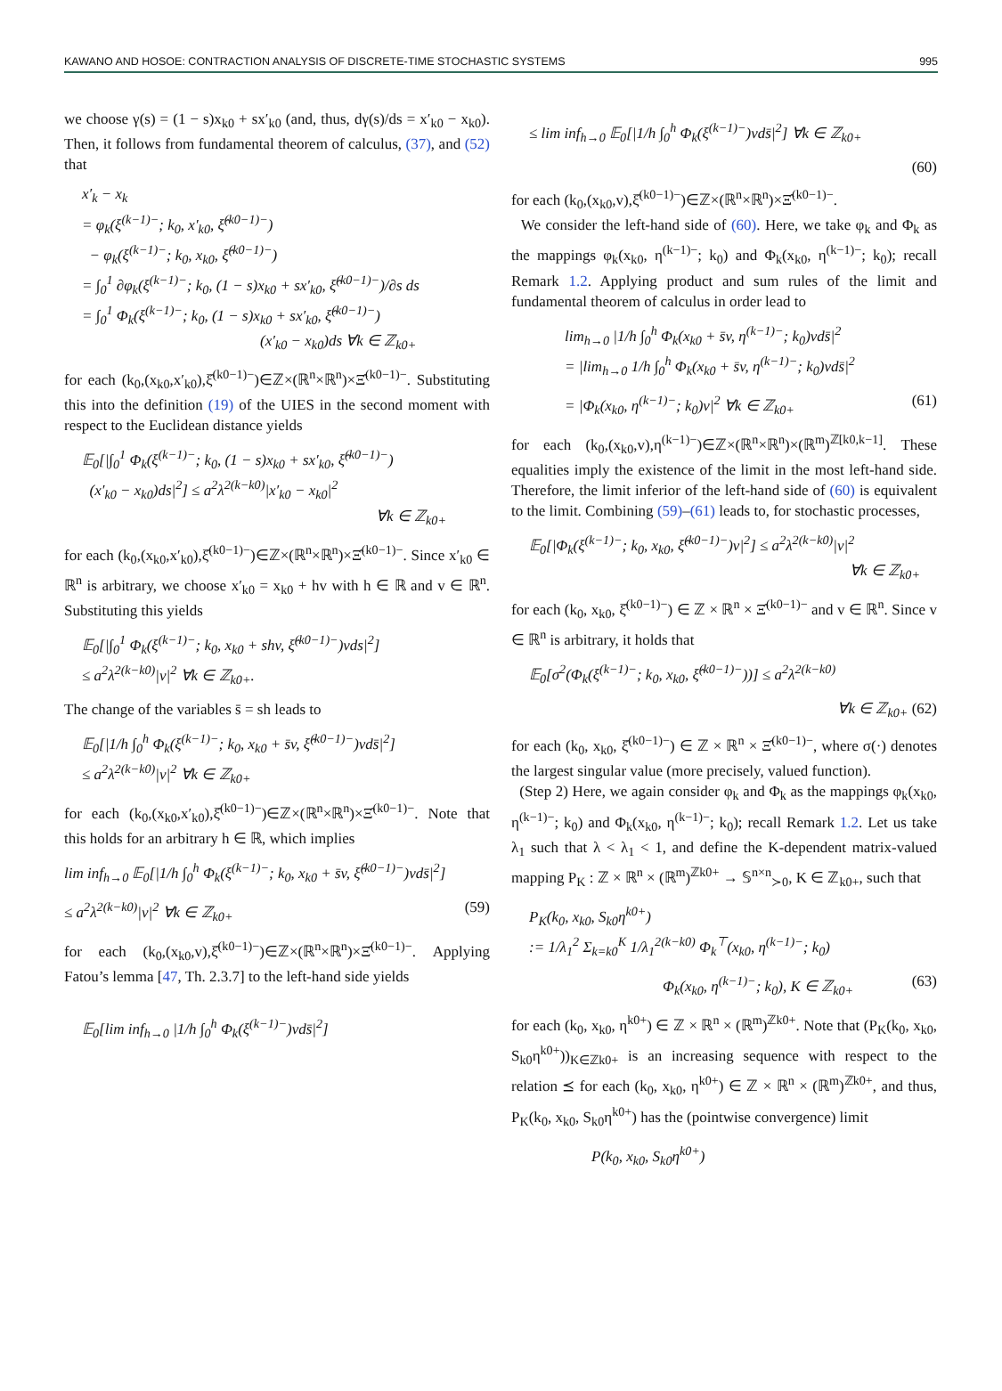KAWANO AND HOSOE: CONTRACTION ANALYSIS OF DISCRETE-TIME STOCHASTIC SYSTEMS 995
we choose γ(s) = (1 − s)x<sub>k0</sub> + sx′<sub>k0</sub> (and, thus, dγ(s)/ds = x′<sub>k0</sub> − x<sub>k0</sub>). Then, it follows from fundamental theorem of calculus, (37), and (52) that
x′<sub>k</sub> − x<sub>k</sub>
= φ<sub>k</sub>(ξ<sup>(k−1)−</sup>; k<sub>0</sub>, x′<sub>k0</sub>, ξ̂<sup>(k0−1)−</sup>)
− φ<sub>k</sub>(ξ<sup>(k−1)−</sup>; k<sub>0</sub>, x<sub>k0</sub>, ξ̂<sup>(k0−1)−</sup>)
= ∫<sub>0</sub><sup>1</sup> ∂φ<sub>k</sub>(ξ<sup>(k−1)−</sup>; k<sub>0</sub>, (1 − s)x<sub>k0</sub> + sx′<sub>k0</sub>, ξ̂<sup>(k0−1)−</sup>)/∂s ds
= ∫<sub>0</sub><sup>1</sup> Φ<sub>k</sub>(ξ<sup>(k−1)−</sup>; k<sub>0</sub>, (1 − s)x<sub>k0</sub> + sx′<sub>k0</sub>, ξ̂<sup>(k0−1)−</sup>)
(x′<sub>k0</sub> − x<sub>k0</sub>)ds ∀k ∈ ℤ<sub>k0+</sub>
for each (k<sub>0</sub>,(x<sub>k0</sub>,x′<sub>k0</sub>),ξ̂<sup>(k0−1)−</sup>)∈ℤ×(ℝ<sup>n</sup>×ℝ<sup>n</sup>)×Ξ̂<sup>(k0−1)−</sup>. Substituting this into the definition (19) of the UIES in the second moment with respect to the Euclidean distance yields
𝔼<sub>0</sub>[|∫<sub>0</sub><sup>1</sup> Φ<sub>k</sub>(ξ<sup>(k−1)−</sup>; k<sub>0</sub>, (1 − s)x<sub>k0</sub> + sx′<sub>k0</sub>, ξ̂<sup>(k0−1)−</sup>)
(x′<sub>k0</sub> − x<sub>k0</sub>)ds|<sup>2</sup>] ≤ a<sup>2</sup>λ<sup>2(k−k0)</sup>|x′<sub>k0</sub> − x<sub>k0</sub>|<sup>2</sup>
∀k ∈ ℤ<sub>k0+</sub>
for each (k<sub>0</sub>,(x<sub>k0</sub>,x′<sub>k0</sub>),ξ̂<sup>(k0−1)−</sup>)∈ℤ×(ℝ<sup>n</sup>×ℝ<sup>n</sup>)×Ξ̂<sup>(k0−1)−</sup>. Since x′<sub>k0</sub> ∈ ℝ<sup>n</sup> is arbitrary, we choose x′<sub>k0</sub> = x<sub>k0</sub> + hv with h ∈ ℝ and v ∈ ℝ<sup>n</sup>. Substituting this yields
𝔼<sub>0</sub>[|∫<sub>0</sub><sup>1</sup> Φ<sub>k</sub>(ξ<sup>(k−1)−</sup>; k<sub>0</sub>, x<sub>k0</sub> + shv, ξ̂<sup>(k0−1)−</sup>)vds|<sup>2</sup>]
≤ a<sup>2</sup>λ<sup>2(k−k0)</sup>|v|<sup>2</sup> ∀k ∈ ℤ<sub>k0+</sub>.
The change of the variables s̄ = sh leads to
𝔼<sub>0</sub>[|1/h ∫<sub>0</sub><sup>h</sup> Φ<sub>k</sub>(ξ<sup>(k−1)−</sup>; k<sub>0</sub>, x<sub>k0</sub> + s̄v, ξ̂<sup>(k0−1)−</sup>)vds̄|<sup>2</sup>]
≤ a<sup>2</sup>λ<sup>2(k−k0)</sup>|v|<sup>2</sup> ∀k ∈ ℤ<sub>k0+</sub>
for each (k<sub>0</sub>,(x<sub>k0</sub>,x′<sub>k0</sub>),ξ̂<sup>(k0−1)−</sup>)∈ℤ×(ℝ<sup>n</sup>×ℝ<sup>n</sup>)×Ξ̂<sup>(k0−1)−</sup>. Note that this holds for an arbitrary h ∈ ℝ, which implies
lim inf<sub>h→0</sub> 𝔼<sub>0</sub>[|1/h ∫<sub>0</sub><sup>h</sup> Φ<sub>k</sub>(ξ<sup>(k−1)−</sup>; k<sub>0</sub>, x<sub>k0</sub> + s̄v, ξ̂<sup>(k0−1)−</sup>)vds̄|<sup>2</sup>]
≤ a<sup>2</sup>λ<sup>2(k−k0)</sup>|v|<sup>2</sup> ∀k ∈ ℤ<sub>k0+</sub> (59)
for each (k<sub>0</sub>,(x<sub>k0</sub>,v),ξ̂<sup>(k0−1)−</sup>)∈ℤ×(ℝ<sup>n</sup>×ℝ<sup>n</sup>)×Ξ̂<sup>(k0−1)−</sup>. Applying Fatou’s lemma [47, Th. 2.3.7] to the left-hand side yields
𝔼<sub>0</sub>[lim inf<sub>h→0</sub> |1/h ∫<sub>0</sub><sup>h</sup> Φ<sub>k</sub>(ξ<sup>(k−1)−</sup>)vds̄|<sup>2</sup>]
≤ lim inf<sub>h→0</sub> 𝔼<sub>0</sub>[|1/h ∫<sub>0</sub><sup>h</sup> Φ<sub>k</sub>(ξ<sup>(k−1)−</sup>)vds̄|<sup>2</sup>] ∀k ∈ ℤ<sub>k0+</sub>
(60)
for each (k<sub>0</sub>,(x<sub>k0</sub>,v),ξ̂<sup>(k0−1)−</sup>)∈ℤ×(ℝ<sup>n</sup>×ℝ<sup>n</sup>)×Ξ̂<sup>(k0−1)−</sup>.
We consider the left-hand side of (60). Here, we take φ<sub>k</sub> and Φ<sub>k</sub> as the mappings φ<sub>k</sub>(x<sub>k0</sub>, η<sup>(k−1)−</sup>; k<sub>0</sub>) and Φ<sub>k</sub>(x<sub>k0</sub>, η<sup>(k−1)−</sup>; k<sub>0</sub>); recall Remark 1.2. Applying product and sum rules of the limit and fundamental theorem of calculus in order lead to
lim<sub>h→0</sub> |1/h ∫<sub>0</sub><sup>h</sup> Φ<sub>k</sub>(x<sub>k0</sub> + s̄v, η<sup>(k−1)−</sup>; k<sub>0</sub>)vds̄|<sup>2</sup>
= |lim<sub>h→0</sub> 1/h ∫<sub>0</sub><sup>h</sup> Φ<sub>k</sub>(x<sub>k0</sub> + s̄v, η<sup>(k−1)−</sup>; k<sub>0</sub>)vds̄|<sup>2</sup>
= |Φ<sub>k</sub>(x<sub>k0</sub>, η<sup>(k−1)−</sup>; k<sub>0</sub>)v|<sup>2</sup> ∀k ∈ ℤ<sub>k0+</sub> (61)
for each (k<sub>0</sub>,(x<sub>k0</sub>,v),η<sup>(k−1)−</sup>)∈ℤ×(ℝ<sup>n</sup>×ℝ<sup>n</sup>)×(ℝ<sup>m</sup>)<sup>ℤ[k0,k−1]</sup>. These equalities imply the existence of the limit in the most left-hand side. Therefore, the limit inferior of the left-hand side of (60) is equivalent to the limit. Combining (59)–(61) leads to, for stochastic processes,
𝔼<sub>0</sub>[|Φ<sub>k</sub>(ξ<sup>(k−1)−</sup>; k<sub>0</sub>, x<sub>k0</sub>, ξ̂<sup>(k0−1)−</sup>)v|<sup>2</sup>] ≤ a<sup>2</sup>λ<sup>2(k−k0)</sup>|v|<sup>2</sup>
∀k ∈ ℤ<sub>k0+</sub>
for each (k<sub>0</sub>, x<sub>k0</sub>, ξ̂<sup>(k0−1)−</sup>) ∈ ℤ × ℝ<sup>n</sup> × Ξ̂<sup>(k0−1)−</sup> and v ∈ ℝ<sup>n</sup>. Since v ∈ ℝ<sup>n</sup> is arbitrary, it holds that
𝔼<sub>0</sub>[σ<sup>2</sup>(Φ<sub>k</sub>(ξ<sup>(k−1)−</sup>; k<sub>0</sub>, x<sub>k0</sub>, ξ̂<sup>(k0−1)−</sup>))] ≤ a<sup>2</sup>λ<sup>2(k−k0)</sup>
∀k ∈ ℤ<sub>k0+</sub> (62)
for each (k<sub>0</sub>, x<sub>k0</sub>, ξ̂<sup>(k0−1)−</sup>) ∈ ℤ × ℝ<sup>n</sup> × Ξ̂<sup>(k0−1)−</sup>, where σ(·) denotes the largest singular value (more precisely, valued function).
(Step 2) Here, we again consider φ<sub>k</sub> and Φ<sub>k</sub> as the mappings φ<sub>k</sub>(x<sub>k0</sub>, η<sup>(k−1)−</sup>; k<sub>0</sub>) and Φ<sub>k</sub>(x<sub>k0</sub>, η<sup>(k−1)−</sup>; k<sub>0</sub>); recall Remark 1.2. Let us take λ<sub>1</sub> such that λ < λ<sub>1</sub> < 1, and define the K-dependent matrix-valued mapping P<sub>K</sub> : ℤ × ℝ<sup>n</sup> × (ℝ<sup>m</sup>)<sup>ℤk0+</sup> → 𝕊<sup>n×n</sup><sub>≻0</sub>, K ∈ ℤ<sub>k0+</sub>, such that
P<sub>K</sub>(k<sub>0</sub>, x<sub>k0</sub>, S<sub>k0</sub>η<sup>k0+</sup>)
:= 1/λ<sub>1</sub><sup>2</sup> Σ<sub>k=k0</sub><sup>K</sup> 1/λ<sub>1</sub><sup>2(k−k0)</sup> Φ<sub>k</sub><sup>⊤</sup>(x<sub>k0</sub>, η<sup>(k−1)−</sup>; k<sub>0</sub>)
Φ<sub>k</sub>(x<sub>k0</sub>, η<sup>(k−1)−</sup>; k<sub>0</sub>), K ∈ ℤ<sub>k0+</sub> (63)
for each (k<sub>0</sub>, x<sub>k0</sub>, η<sup>k0+</sup>) ∈ ℤ × ℝ<sup>n</sup> × (ℝ<sup>m</sup>)<sup>ℤk0+</sup>. Note that (P<sub>K</sub>(k<sub>0</sub>, x<sub>k0</sub>, S<sub>k0</sub>η<sup>k0+</sup>))<sub>K∈ℤk0+</sub> is an increasing sequence with respect to the relation ⪯ for each (k<sub>0</sub>, x<sub>k0</sub>, η<sup>k0+</sup>) ∈ ℤ × ℝ<sup>n</sup> × (ℝ<sup>m</sup>)<sup>ℤk0+</sup>, and thus, P<sub>K</sub>(k<sub>0</sub>, x<sub>k0</sub>, S<sub>k0</sub>η<sup>k0+</sup>) has the (pointwise convergence) limit
P(k<sub>0</sub>, x<sub>k0</sub>, S<sub>k0</sub>η<sup>k0+</sup>)